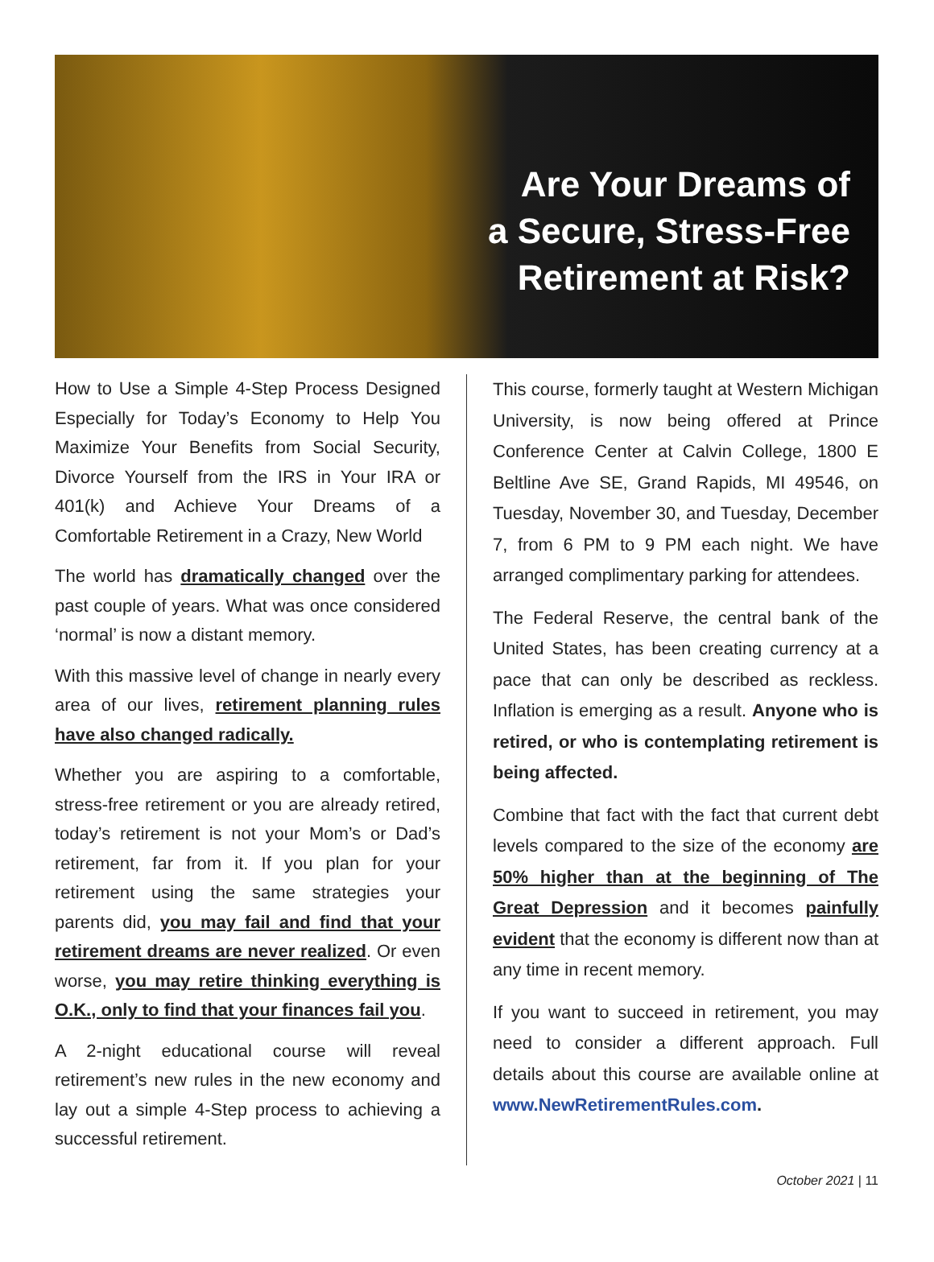Are Your Dreams of
a Secure, Stress-Free
Retirement at Risk?
How to Use a Simple 4-Step Process Designed Especially for Today’s Economy to Help You Maximize Your Benefits from Social Security, Divorce Yourself from the IRS in Your IRA or 401(k) and Achieve Your Dreams of a Comfortable Retirement in a Crazy, New World
The world has dramatically changed over the past couple of years. What was once considered ‘normal’ is now a distant memory.
With this massive level of change in nearly every area of our lives, retirement planning rules have also changed radically.
Whether you are aspiring to a comfortable, stress-free retirement or you are already retired, today’s retirement is not your Mom’s or Dad’s retirement, far from it. If you plan for your retirement using the same strategies your parents did, you may fail and find that your retirement dreams are never realized. Or even worse, you may retire thinking everything is O.K., only to find that your finances fail you.
A 2-night educational course will reveal retirement’s new rules in the new economy and lay out a simple 4-Step process to achieving a successful retirement.
This course, formerly taught at Western Michigan University, is now being offered at Prince Conference Center at Calvin College, 1800 E Beltline Ave SE, Grand Rapids, MI 49546, on Tuesday, November 30, and Tuesday, December 7, from 6 PM to 9 PM each night. We have arranged complimentary parking for attendees.
The Federal Reserve, the central bank of the United States, has been creating currency at a pace that can only be described as reckless. Inflation is emerging as a result. Anyone who is retired, or who is contemplating retirement is being affected.
Combine that fact with the fact that current debt levels compared to the size of the economy are 50% higher than at the beginning of The Great Depression and it becomes painfully evident that the economy is different now than at any time in recent memory.
If you want to succeed in retirement, you may need to consider a different approach. Full details about this course are available online at www.NewRetirementRules.com.
October 2021 | 11